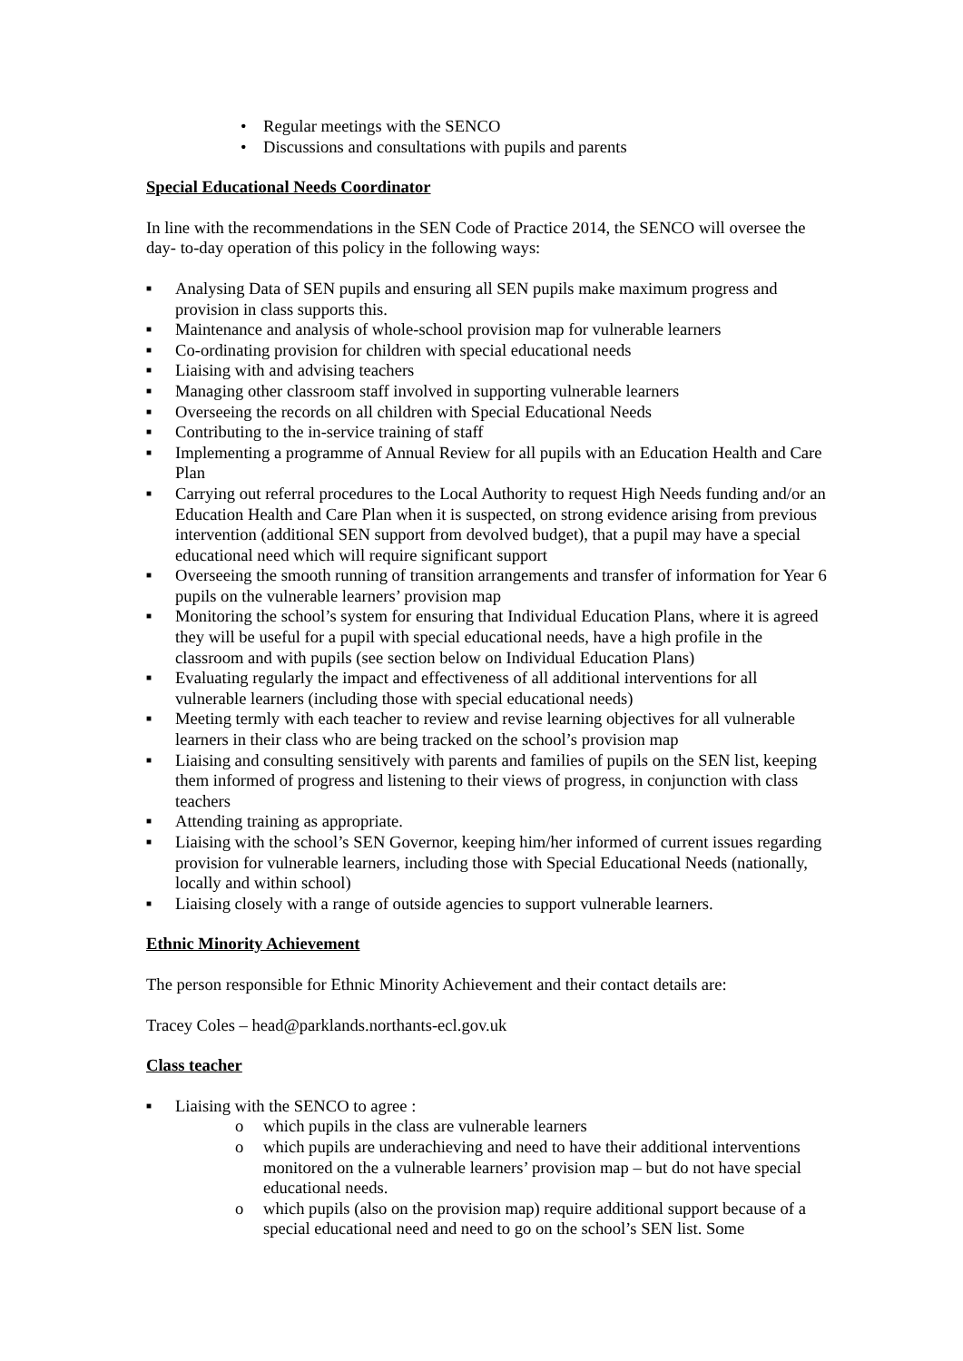• Regular meetings with the SENCO
• Discussions and consultations with pupils and parents
Special Educational Needs Coordinator
In line with the recommendations in the SEN Code of Practice 2014, the SENCO will oversee the day- to-day operation of this policy in the following ways:
■ Analysing Data of SEN pupils and ensuring all SEN pupils make maximum progress and provision in class supports this.
■ Maintenance and analysis of whole-school provision map for vulnerable learners
■ Co-ordinating provision for children with special educational needs
■ Liaising with and advising teachers
■ Managing other classroom staff involved in supporting vulnerable learners
■ Overseeing the records on all children with Special Educational Needs
■ Contributing to the in-service training of staff
■ Implementing a programme of Annual Review for all pupils with an Education Health and Care Plan
■ Carrying out referral procedures to the Local Authority to request High Needs funding and/or an Education Health and Care Plan when it is suspected, on strong evidence arising from previous intervention (additional SEN support from devolved budget), that a pupil may have a special educational need which will require significant support
■ Overseeing the smooth running of transition arrangements and transfer of information for Year 6 pupils on the vulnerable learners’ provision map
■ Monitoring the school’s system for ensuring that Individual Education Plans, where it is agreed they will be useful for a pupil with special educational needs, have a high profile in the classroom and with pupils (see section below on Individual Education Plans)
■ Evaluating regularly the impact and effectiveness of all additional interventions for all vulnerable learners (including those with special educational needs)
■ Meeting termly with each teacher to review and revise learning objectives for all vulnerable learners in their class who are being tracked on the school’s provision map
■ Liaising and consulting sensitively with parents and families of pupils on the SEN list, keeping them informed of progress and listening to their views of progress, in conjunction with class teachers
■ Attending training as appropriate.
■ Liaising with the school’s SEN Governor, keeping him/her informed of current issues regarding provision for vulnerable learners, including those with Special Educational Needs (nationally, locally and within school)
■ Liaising closely with a range of outside agencies to support vulnerable learners.
Ethnic Minority Achievement
The person responsible for Ethnic Minority Achievement and their contact details are:
Tracey Coles – head@parklands.northants-ecl.gov.uk
Class teacher
■ Liaising with the SENCO to agree :
o which pupils in the class are vulnerable learners
o which pupils are underachieving and need to have their additional interventions monitored on the a vulnerable learners’ provision map – but do not have special educational needs.
o which pupils (also on the provision map) require additional support because of a special educational need and need to go on the school’s SEN list. Some